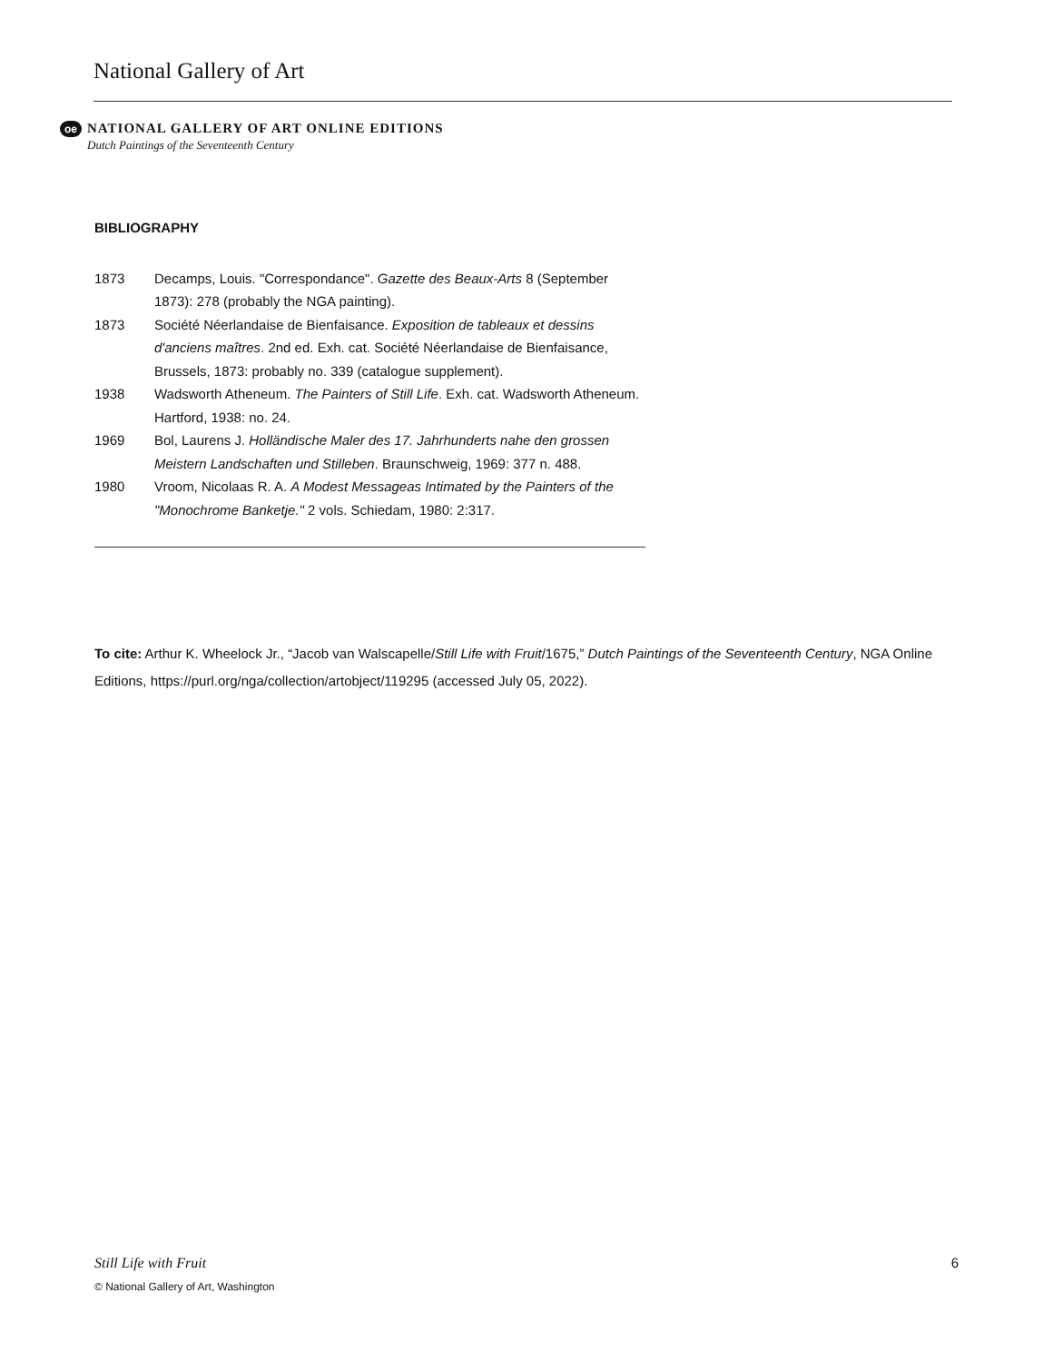National Gallery of Art
oe
NATIONAL GALLERY OF ART ONLINE EDITIONS
Dutch Paintings of the Seventeenth Century
BIBLIOGRAPHY
1873 Decamps, Louis. "Correspondance". Gazette des Beaux-Arts 8 (September 1873): 278 (probably the NGA painting).
1873 Société Néerlandaise de Bienfaisance. Exposition de tableaux et dessins d'anciens maîtres. 2nd ed. Exh. cat. Société Néerlandaise de Bienfaisance, Brussels, 1873: probably no. 339 (catalogue supplement).
1938 Wadsworth Atheneum. The Painters of Still Life. Exh. cat. Wadsworth Atheneum. Hartford, 1938: no. 24.
1969 Bol, Laurens J. Holländische Maler des 17. Jahrhunderts nahe den grossen Meistern Landschaften und Stilleben. Braunschweig, 1969: 377 n. 488.
1980 Vroom, Nicolaas R. A. A Modest Messageas Intimated by the Painters of the "Monochrome Banketje." 2 vols. Schiedam, 1980: 2:317.
To cite: Arthur K. Wheelock Jr., “Jacob van Walscapelle/Still Life with Fruit/1675,” Dutch Paintings of the Seventeenth Century, NGA Online Editions, https://purl.org/nga/collection/artobject/119295 (accessed July 05, 2022).
Still Life with Fruit 6
© National Gallery of Art, Washington